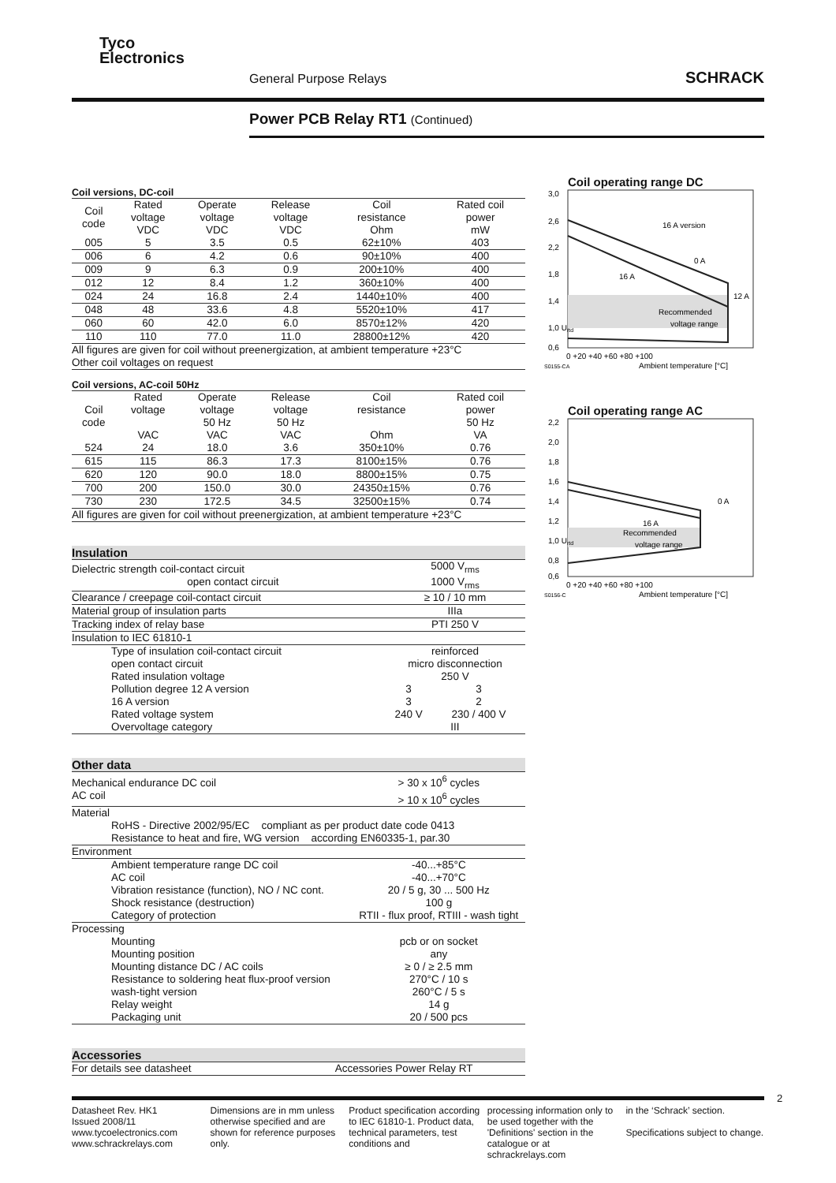Tyco
Electronics
General Purpose Relays SCHRACK
Power PCB Relay RT1 (Continued)
Coil versions, DC-coil
| Coil code | Rated voltage VDC | Operate voltage VDC | Release voltage VDC | Coil resistance Ohm | Rated coil power mW |
| --- | --- | --- | --- | --- | --- |
| 005 | 5 | 3.5 | 0.5 | 62±10% | 403 |
| 006 | 6 | 4.2 | 0.6 | 90±10% | 400 |
| 009 | 9 | 6.3 | 0.9 | 200±10% | 400 |
| 012 | 12 | 8.4 | 1.2 | 360±10% | 400 |
| 024 | 24 | 16.8 | 2.4 | 1440±10% | 400 |
| 048 | 48 | 33.6 | 4.8 | 5520±10% | 417 |
| 060 | 60 | 42.0 | 6.0 | 8570±12% | 420 |
| 110 | 110 | 77.0 | 11.0 | 28800±12% | 420 |
| All figures are given for coil without preenergization, at ambient temperature +23°C Other coil voltages on request | | | | | |
Coil versions, AC-coil 50Hz
| Coil code | Rated voltage VAC | Operate voltage 50 Hz VAC | Release voltage 50 Hz VAC | Coil resistance Ohm | Rated coil power 50 Hz VA |
| --- | --- | --- | --- | --- | --- |
| 524 | 24 | 18.0 | 3.6 | 350±10% | 0.76 |
| 615 | 115 | 86.3 | 17.3 | 8100±15% | 0.76 |
| 620 | 120 | 90.0 | 18.0 | 8800±15% | 0.75 |
| 700 | 200 | 150.0 | 30.0 | 24350±15% | 0.76 |
| 730 | 230 | 172.5 | 34.5 | 32500±15% | 0.74 |
| All figures are given for coil without preenergization, at ambient temperature +23°C | | | | | |
Insulation
| Dielectric strength coil-contact circuit open contact circuit | 5000 V<sub>rms</sub> 1000 V<sub>rms</sub> | |
| Clearance / creepage coil-contact circuit | ≥ 10 / 10 mm | |
| Material group of insulation parts | IIIa | |
| Tracking index of relay base | PTI 250 V | |
| Insulation to IEC 61810-1 | | |
| Type of insulation coil-contact circuit open contact circuit | reinforced micro disconnection | |
| Rated insulation voltage | 250 V | |
| Pollution degree 12 A version 16 A version | 3 3 | 3 2 |
| Rated voltage system | 240 V | 230 / 400 V |
| Overvoltage category | III | |
Other data
| Mechanical endurance DC coil AC coil | > 30 x 10<sup>6</sup> cycles > 10 x 10<sup>6</sup> cycles |
| Material RoHS - Directive 2002/95/EC compliant as per product date code 0413 Resistance to heat and fire, WG version according EN60335-1, par.30 | |
| Environment | |
| Ambient temperature range DC coil AC coil Vibration resistance (function), NO / NC cont. Shock resistance (destruction) Category of protection | -40...+85°C -40...+70°C 20 / 5 g, 30 ... 500 Hz 100 g RTII - flux proof, RTIII - wash tight |
| Processing | |
| Mounting Mounting position Mounting distance DC / AC coils Resistance to soldering heat flux-proof version wash-tight version Relay weight Packaging unit | pcb or on socket any ≥ 0 / ≥ 2.5 mm 270°C / 10 s 260°C / 5 s 14 g 20 / 500 pcs |
Accessories
| For details see datasheet | Accessories Power Relay RT |
Coil operating range DC
3,0
2,6
2,2
1,8
1,4
1,0 Urtd
0,6
16 A version
0 A
16 A
12 A
Recommended
voltage range
0 +20 +40 +60 +80 +100
S0155-CA
Ambient temperature [°C]
Coil operating range AC
2,2
2,0
1,8
1,6
1,4
1,2
1,0 Urtd
0,8
0,6
0 A
16 A
Recommended
voltage range
0 +20 +40 +60 +80 +100
S0156-C
Ambient temperature [°C]
Datasheet Rev. HK1
Issued 2008/11
www.tycoelectronics.com
www.schrackrelays.com
Dimensions are in mm unless otherwise specified and are shown for reference purposes only.
Product specification according to IEC 61810-1. Product data, technical parameters, test conditions and
processing information only to be used together with the 'Definitions' section in the catalogue or at schrackrelays.com
in the ‘Schrack’ section.
Specifications subject to change.
2